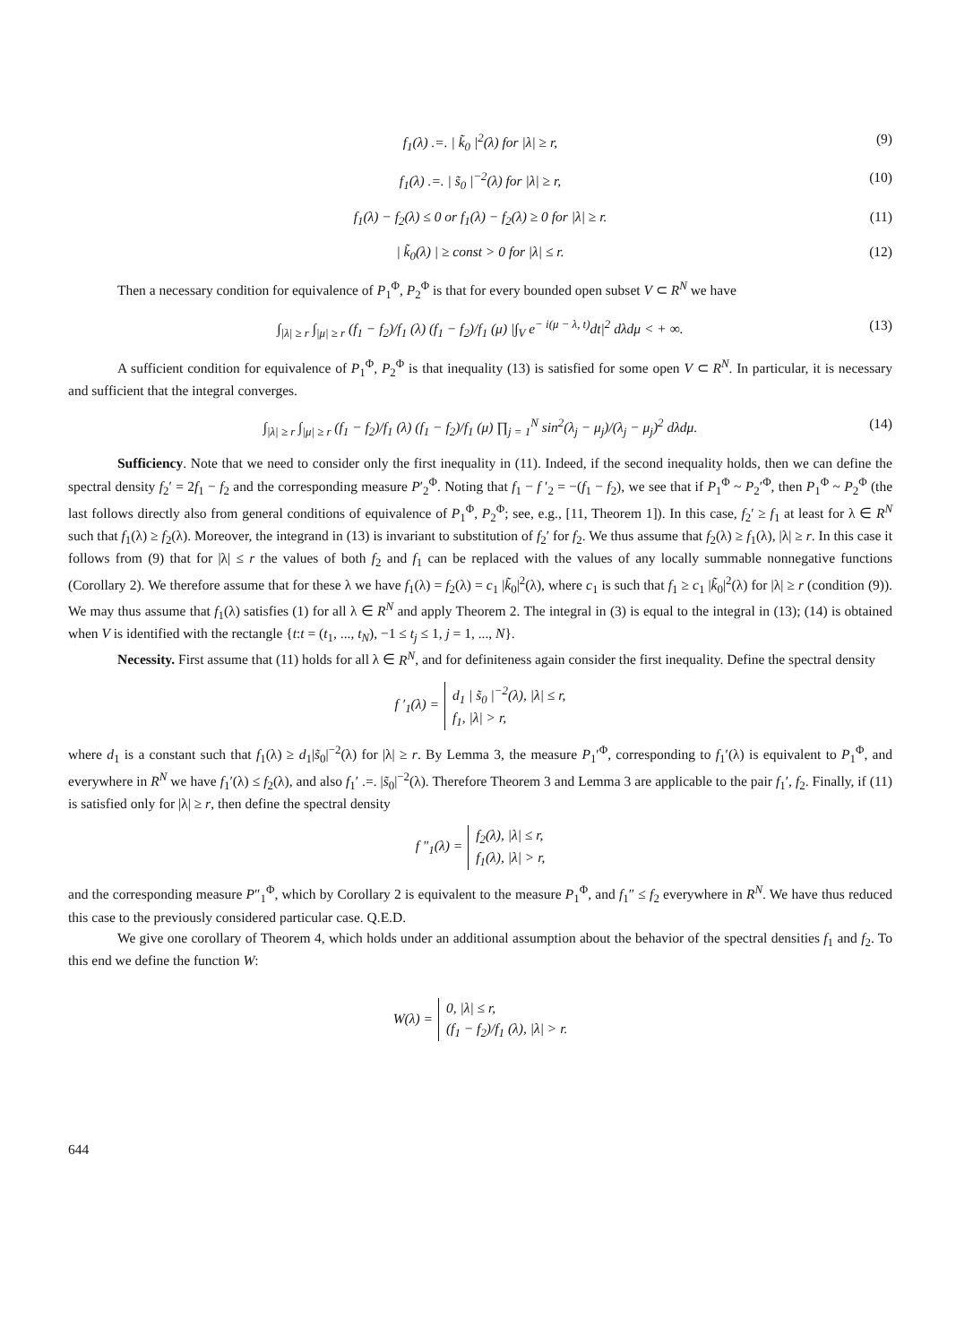f<sub>1</sub>(λ) .=. | k̃<sub>0</sub> |<sup>2</sup>(λ) for |λ| ≥ r, (9)
f<sub>1</sub>(λ) .=. | s̃<sub>0</sub> |<sup>−2</sup>(λ) for |λ| ≥ r, (10)
f<sub>1</sub>(λ) − f<sub>2</sub>(λ) ≤ 0 or f<sub>1</sub>(λ) − f<sub>2</sub>(λ) ≥ 0 for |λ| ≥ r. (11)
| k̃<sub>0</sub>(λ) | ≥ const > 0 for |λ| ≤ r. (12)
Then a necessary condition for equivalence of P<sub>1</sub><sup>Φ</sup>, P<sub>2</sub><sup>Φ</sup> is that for every bounded open subset V ⊂ R<sup>N</sup> we have
∫<sub>|λ| ≥ r</sub> ∫<sub>|μ| ≥ r</sub> (f<sub>1</sub> − f<sub>2</sub>)/f<sub>1</sub> (λ) (f<sub>1</sub> − f<sub>2</sub>)/f<sub>1</sub> (μ) |∫<sub>V</sub> e<sup>− i(μ − λ, t)</sup>dt|<sup>2</sup> dλdμ < + ∞. (13)
A sufficient condition for equivalence of P<sub>1</sub><sup>Φ</sup>, P<sub>2</sub><sup>Φ</sup> is that inequality (13) is satisfied for some open V ⊂ R<sup>N</sup>. In particular, it is necessary and sufficient that the integral converges.
∫<sub>|λ| ≥ r</sub> ∫<sub>|μ| ≥ r</sub> (f<sub>1</sub> − f<sub>2</sub>)/f<sub>1</sub> (λ) (f<sub>1</sub> − f<sub>2</sub>)/f<sub>1</sub> (μ) ∏<sub>j = 1</sub><sup>N</sup> sin<sup>2</sup>(λ<sub>j</sub> − μ<sub>j</sub>)/(λ<sub>j</sub> − μ<sub>j</sub>)<sup>2</sup> dλdμ. (14)
Sufficiency. Note that we need to consider only the first inequality in (11). Indeed, if the second inequality holds, then we can define the spectral density f<sub>2</sub>′ = 2f<sub>1</sub> − f<sub>2</sub> and the corresponding measure P′<sub>2</sub><sup>Φ</sup>. Noting that f<sub>1</sub> − f ′<sub>2</sub> = −(f<sub>1</sub> − f<sub>2</sub>), we see that if P<sub>1</sub><sup>Φ</sup> ~ P<sub>2</sub>′<sup>Φ</sup>, then P<sub>1</sub><sup>Φ</sup> ~ P<sub>2</sub><sup>Φ</sup> (the last follows directly also from general conditions of equivalence of P<sub>1</sub><sup>Φ</sup>, P<sub>2</sub><sup>Φ</sup>; see, e.g., [11, Theorem 1]). In this case, f<sub>2</sub>′ ≥ f<sub>1</sub> at least for λ ∈ R<sup>N</sup> such that f<sub>1</sub>(λ) ≥ f<sub>2</sub>(λ). Moreover, the integrand in (13) is invariant to substitution of f<sub>2</sub>′ for f<sub>2</sub>. We thus assume that f<sub>2</sub>(λ) ≥ f<sub>1</sub>(λ), |λ| ≥ r. In this case it follows from (9) that for |λ| ≤ r the values of both f<sub>2</sub> and f<sub>1</sub> can be replaced with the values of any locally summable nonnegative functions (Corollary 2). We therefore assume that for these λ we have f<sub>1</sub>(λ) = f<sub>2</sub>(λ) = c<sub>1</sub> |k̃<sub>0</sub>|<sup>2</sup>(λ), where c<sub>1</sub> is such that f<sub>1</sub> ≥ c<sub>1</sub> |k̃<sub>0</sub>|<sup>2</sup>(λ) for |λ| ≥ r (condition (9)). We may thus assume that f<sub>1</sub>(λ) satisfies (1) for all λ ∈ R<sup>N</sup> and apply Theorem 2. The integral in (3) is equal to the integral in (13); (14) is obtained when V is identified with the rectangle {t:t = (t<sub>1</sub>, ..., t<sub>N</sub>), −1 ≤ t<sub>j</sub> ≤ 1, j = 1, ..., N}.
Necessity. First assume that (11) holds for all λ ∈ R<sup>N</sup>, and for definiteness again consider the first inequality. Define the spectral density
f ′<sub>1</sub>(λ) =
d<sub>1</sub> | s̃<sub>0</sub> |<sup>−2</sup>(λ), |λ| ≤ r,
f<sub>1</sub>, |λ| > r,
where d<sub>1</sub> is a constant such that f<sub>1</sub>(λ) ≥ d<sub>1</sub>|s̃<sub>0</sub>|<sup>−2</sup>(λ) for |λ| ≥ r. By Lemma 3, the measure P<sub>1</sub>′<sup>Φ</sup>, corresponding to f<sub>1</sub>′(λ) is equivalent to P<sub>1</sub><sup>Φ</sup>, and everywhere in R<sup>N</sup> we have f<sub>1</sub>′(λ) ≤ f<sub>2</sub>(λ), and also f<sub>1</sub>′ .=. |s̃<sub>0</sub>|<sup>−2</sup>(λ). Therefore Theorem 3 and Lemma 3 are applicable to the pair f<sub>1</sub>′, f<sub>2</sub>. Finally, if (11) is satisfied only for |λ| ≥ r, then define the spectral density
f ″<sub>1</sub>(λ) =
f<sub>2</sub>(λ), |λ| ≤ r,
f<sub>1</sub>(λ), |λ| > r,
and the corresponding measure P″<sub>1</sub><sup>Φ</sup>, which by Corollary 2 is equivalent to the measure P<sub>1</sub><sup>Φ</sup>, and f<sub>1</sub>″ ≤ f<sub>2</sub> everywhere in R<sup>N</sup>. We have thus reduced this case to the previously considered particular case. Q.E.D.
We give one corollary of Theorem 4, which holds under an additional assumption about the behavior of the spectral densities f<sub>1</sub> and f<sub>2</sub>. To this end we define the function W:
W(λ) =
0, |λ| ≤ r,
(f<sub>1</sub> − f<sub>2</sub>)/f<sub>1</sub> (λ), |λ| > r.
644